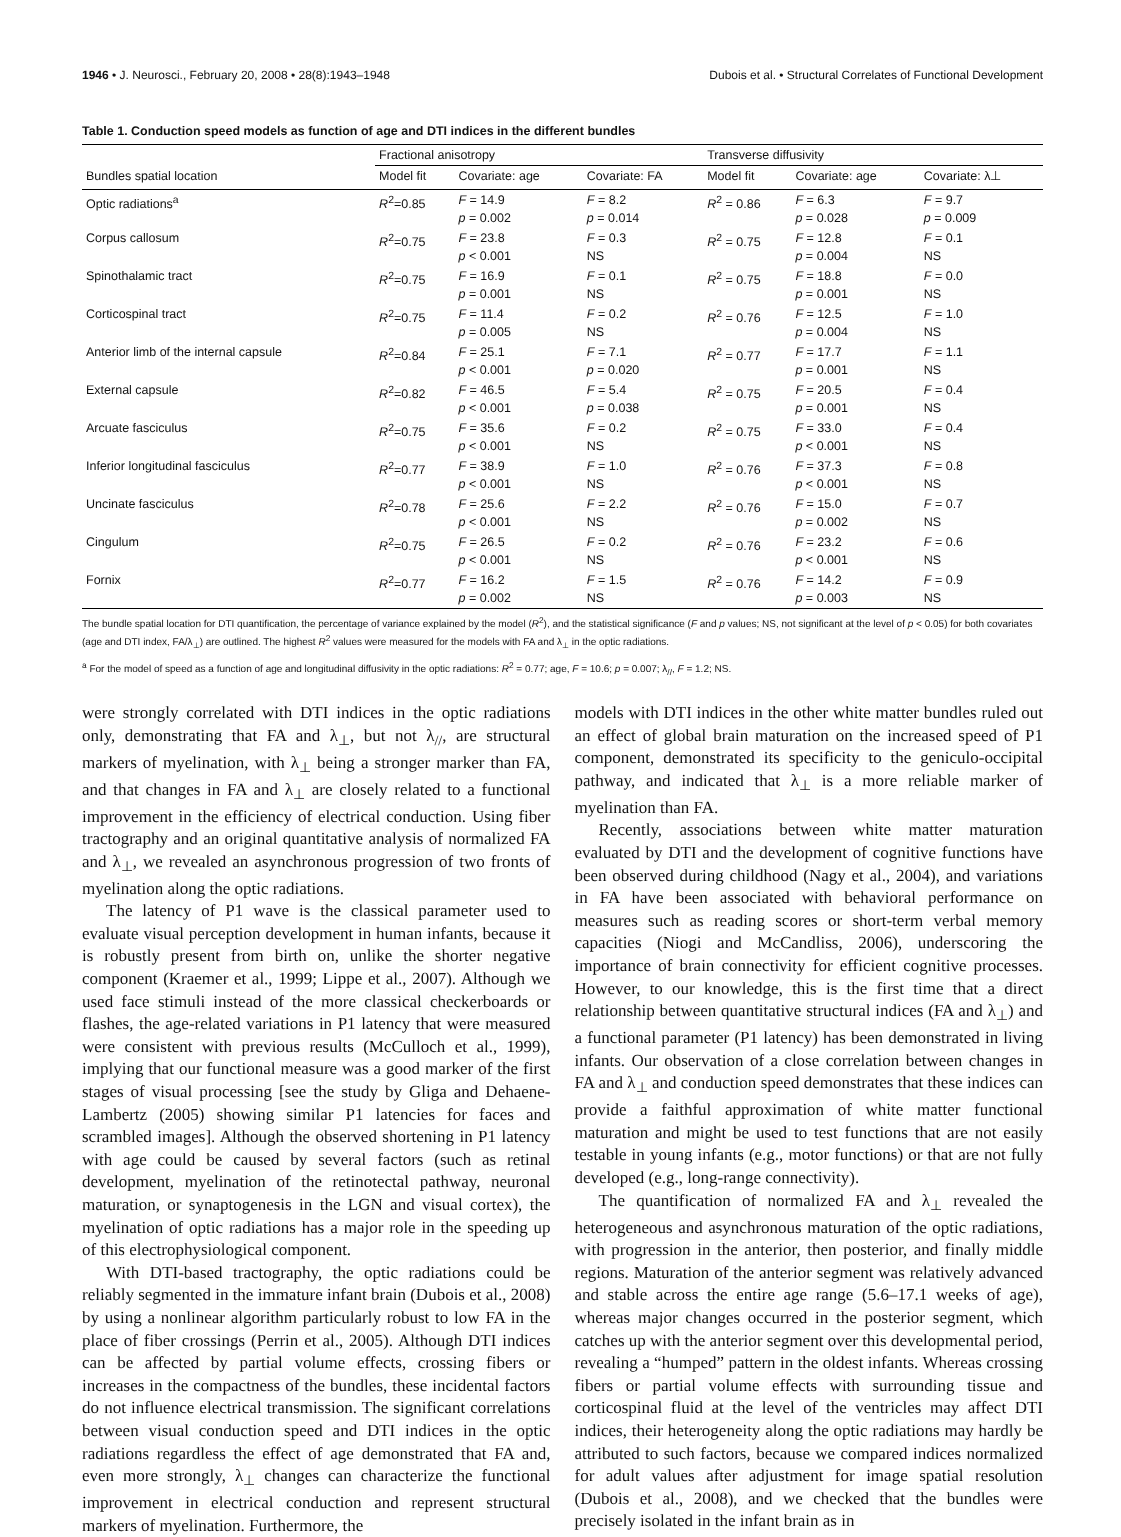1946 • J. Neurosci., February 20, 2008 • 28(8):1943–1948 Dubois et al. • Structural Correlates of Functional Development
Table 1. Conduction speed models as function of age and DTI indices in the different bundles
| | Fractional anisotropy | | | Transverse diffusivity | | |
| --- | --- | --- | --- | --- | --- | --- |
| Bundles spatial location | Model fit | Covariate: age | Covariate: FA | Model fit | Covariate: age | Covariate: λ⊥ |
| Optic radiations<sup>a</sup> | R<sup>2</sup>=0.85 | F = 14.9 p = 0.002 | F = 8.2 p = 0.014 | R<sup>2</sup> = 0.86 | F = 6.3 p = 0.028 | F = 9.7 p = 0.009 |
| Corpus callosum | R<sup>2</sup>=0.75 | F = 23.8 p < 0.001 | F = 0.3 NS | R<sup>2</sup> = 0.75 | F = 12.8 p = 0.004 | F = 0.1 NS |
| Spinothalamic tract | R<sup>2</sup>=0.75 | F = 16.9 p = 0.001 | F = 0.1 NS | R<sup>2</sup> = 0.75 | F = 18.8 p = 0.001 | F = 0.0 NS |
| Corticospinal tract | R<sup>2</sup>=0.75 | F = 11.4 p = 0.005 | F = 0.2 NS | R<sup>2</sup> = 0.76 | F = 12.5 p = 0.004 | F = 1.0 NS |
| Anterior limb of the internal capsule | R<sup>2</sup>=0.84 | F = 25.1 p < 0.001 | F = 7.1 p = 0.020 | R<sup>2</sup> = 0.77 | F = 17.7 p = 0.001 | F = 1.1 NS |
| External capsule | R<sup>2</sup>=0.82 | F = 46.5 p < 0.001 | F = 5.4 p = 0.038 | R<sup>2</sup> = 0.75 | F = 20.5 p = 0.001 | F = 0.4 NS |
| Arcuate fasciculus | R<sup>2</sup>=0.75 | F = 35.6 p < 0.001 | F = 0.2 NS | R<sup>2</sup> = 0.75 | F = 33.0 p < 0.001 | F = 0.4 NS |
| Inferior longitudinal fasciculus | R<sup>2</sup>=0.77 | F = 38.9 p < 0.001 | F = 1.0 NS | R<sup>2</sup> = 0.76 | F = 37.3 p < 0.001 | F = 0.8 NS |
| Uncinate fasciculus | R<sup>2</sup>=0.78 | F = 25.6 p < 0.001 | F = 2.2 NS | R<sup>2</sup> = 0.76 | F = 15.0 p = 0.002 | F = 0.7 NS |
| Cingulum | R<sup>2</sup>=0.75 | F = 26.5 p < 0.001 | F = 0.2 NS | R<sup>2</sup> = 0.76 | F = 23.2 p < 0.001 | F = 0.6 NS |
| Fornix | R<sup>2</sup>=0.77 | F = 16.2 p = 0.002 | F = 1.5 NS | R<sup>2</sup> = 0.76 | F = 14.2 p = 0.003 | F = 0.9 NS |
The bundle spatial location for DTI quantification, the percentage of variance explained by the model (R<sup>2</sup>), and the statistical significance (F and p values; NS, not significant at the level of p < 0.05) for both covariates (age and DTI index, FA/λ<sub>⊥</sub>) are outlined. The highest R<sup>2</sup> values were measured for the models with FA and λ<sub>⊥</sub> in the optic radiations.
<sup>a</sup> For the model of speed as a function of age and longitudinal diffusivity in the optic radiations: R<sup>2</sup> = 0.77; age, F = 10.6; p = 0.007; λ<sub>//</sub>, F = 1.2; NS.
were strongly correlated with DTI indices in the optic radiations only, demonstrating that FA and λ<sub>⊥</sub>, but not λ<sub>//</sub>, are structural markers of myelination, with λ<sub>⊥</sub> being a stronger marker than FA, and that changes in FA and λ<sub>⊥</sub> are closely related to a functional improvement in the efficiency of electrical conduction. Using fiber tractography and an original quantitative analysis of normalized FA and λ<sub>⊥</sub>, we revealed an asynchronous progression of two fronts of myelination along the optic radiations.
The latency of P1 wave is the classical parameter used to evaluate visual perception development in human infants, because it is robustly present from birth on, unlike the shorter negative component (Kraemer et al., 1999; Lippe et al., 2007). Although we used face stimuli instead of the more classical checkerboards or flashes, the age-related variations in P1 latency that were measured were consistent with previous results (McCulloch et al., 1999), implying that our functional measure was a good marker of the first stages of visual processing [see the study by Gliga and Dehaene-Lambertz (2005) showing similar P1 latencies for faces and scrambled images]. Although the observed shortening in P1 latency with age could be caused by several factors (such as retinal development, myelination of the retinotectal pathway, neuronal maturation, or synaptogenesis in the LGN and visual cortex), the myelination of optic radiations has a major role in the speeding up of this electrophysiological component.
With DTI-based tractography, the optic radiations could be reliably segmented in the immature infant brain (Dubois et al., 2008) by using a nonlinear algorithm particularly robust to low FA in the place of fiber crossings (Perrin et al., 2005). Although DTI indices can be affected by partial volume effects, crossing fibers or increases in the compactness of the bundles, these incidental factors do not influence electrical transmission. The significant correlations between visual conduction speed and DTI indices in the optic radiations regardless the effect of age demonstrated that FA and, even more strongly, λ<sub>⊥</sub> changes can characterize the functional improvement in electrical conduction and represent structural markers of myelination. Furthermore, the
models with DTI indices in the other white matter bundles ruled out an effect of global brain maturation on the increased speed of P1 component, demonstrated its specificity to the geniculo-occipital pathway, and indicated that λ<sub>⊥</sub> is a more reliable marker of myelination than FA.
Recently, associations between white matter maturation evaluated by DTI and the development of cognitive functions have been observed during childhood (Nagy et al., 2004), and variations in FA have been associated with behavioral performance on measures such as reading scores or short-term verbal memory capacities (Niogi and McCandliss, 2006), underscoring the importance of brain connectivity for efficient cognitive processes. However, to our knowledge, this is the first time that a direct relationship between quantitative structural indices (FA and λ<sub>⊥</sub>) and a functional parameter (P1 latency) has been demonstrated in living infants. Our observation of a close correlation between changes in FA and λ<sub>⊥</sub> and conduction speed demonstrates that these indices can provide a faithful approximation of white matter functional maturation and might be used to test functions that are not easily testable in young infants (e.g., motor functions) or that are not fully developed (e.g., long-range connectivity).
The quantification of normalized FA and λ<sub>⊥</sub> revealed the heterogeneous and asynchronous maturation of the optic radiations, with progression in the anterior, then posterior, and finally middle regions. Maturation of the anterior segment was relatively advanced and stable across the entire age range (5.6–17.1 weeks of age), whereas major changes occurred in the posterior segment, which catches up with the anterior segment over this developmental period, revealing a “humped” pattern in the oldest infants. Whereas crossing fibers or partial volume effects with surrounding tissue and corticospinal fluid at the level of the ventricles may affect DTI indices, their heterogeneity along the optic radiations may hardly be attributed to such factors, because we compared indices normalized for adult values after adjustment for image spatial resolution (Dubois et al., 2008), and we checked that the bundles were precisely isolated in the infant brain as in